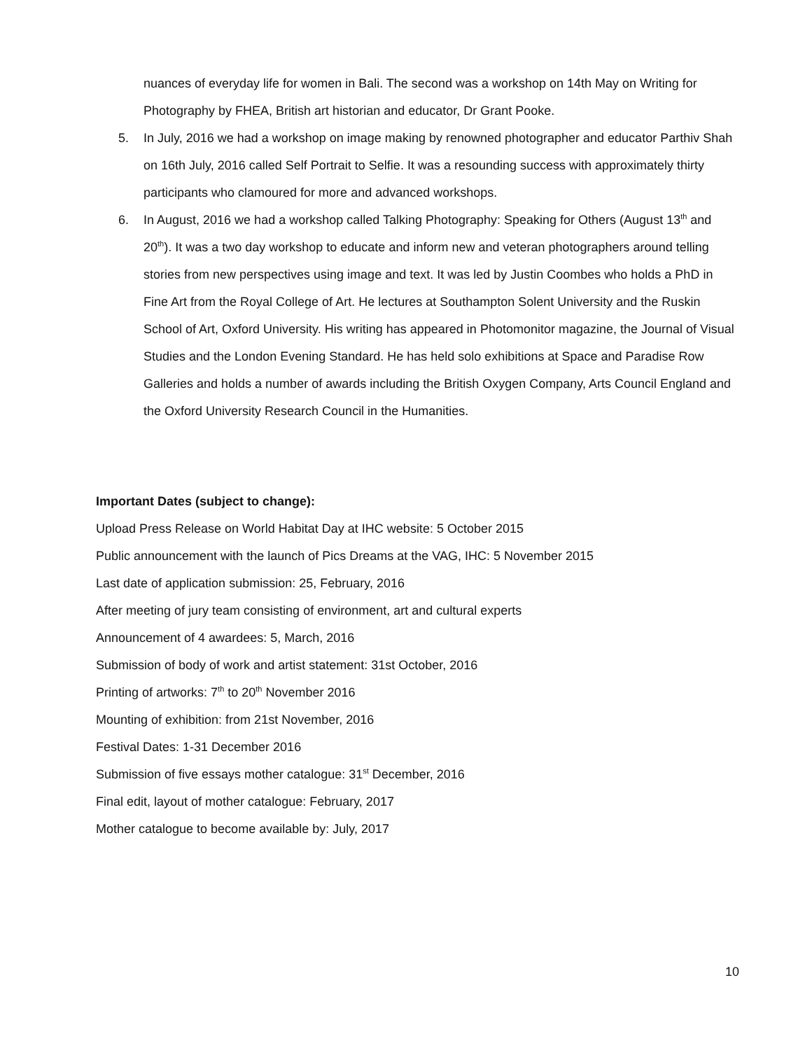nuances of everyday life for women in Bali. The second was a workshop on 14th May on Writing for Photography by FHEA, British art historian and educator, Dr Grant Pooke.
5. In July, 2016 we had a workshop on image making by renowned photographer and educator Parthiv Shah on 16th July, 2016 called Self Portrait to Selfie. It was a resounding success with approximately thirty participants who clamoured for more and advanced workshops.
6. In August, 2016 we had a workshop called Talking Photography: Speaking for Others (August 13<sup>th</sup> and 20<sup>th</sup>). It was a two day workshop to educate and inform new and veteran photographers around telling stories from new perspectives using image and text. It was led by Justin Coombes who holds a PhD in Fine Art from the Royal College of Art. He lectures at Southampton Solent University and the Ruskin School of Art, Oxford University. His writing has appeared in Photomonitor magazine, the Journal of Visual Studies and the London Evening Standard. He has held solo exhibitions at Space and Paradise Row Galleries and holds a number of awards including the British Oxygen Company, Arts Council England and the Oxford University Research Council in the Humanities.
Important Dates (subject to change):
Upload Press Release on World Habitat Day at IHC website: 5 October 2015
Public announcement with the launch of Pics Dreams at the VAG, IHC: 5 November 2015
Last date of application submission: 25, February, 2016
After meeting of jury team consisting of environment, art and cultural experts
Announcement of 4 awardees: 5, March, 2016
Submission of body of work and artist statement: 31st October, 2016
Printing of artworks: 7<sup>th</sup> to 20<sup>th</sup> November 2016
Mounting of exhibition: from 21st November, 2016
Festival Dates: 1-31 December 2016
Submission of five essays mother catalogue: 31<sup>st</sup> December, 2016
Final edit, layout of mother catalogue: February, 2017
Mother catalogue to become available by: July, 2017
10